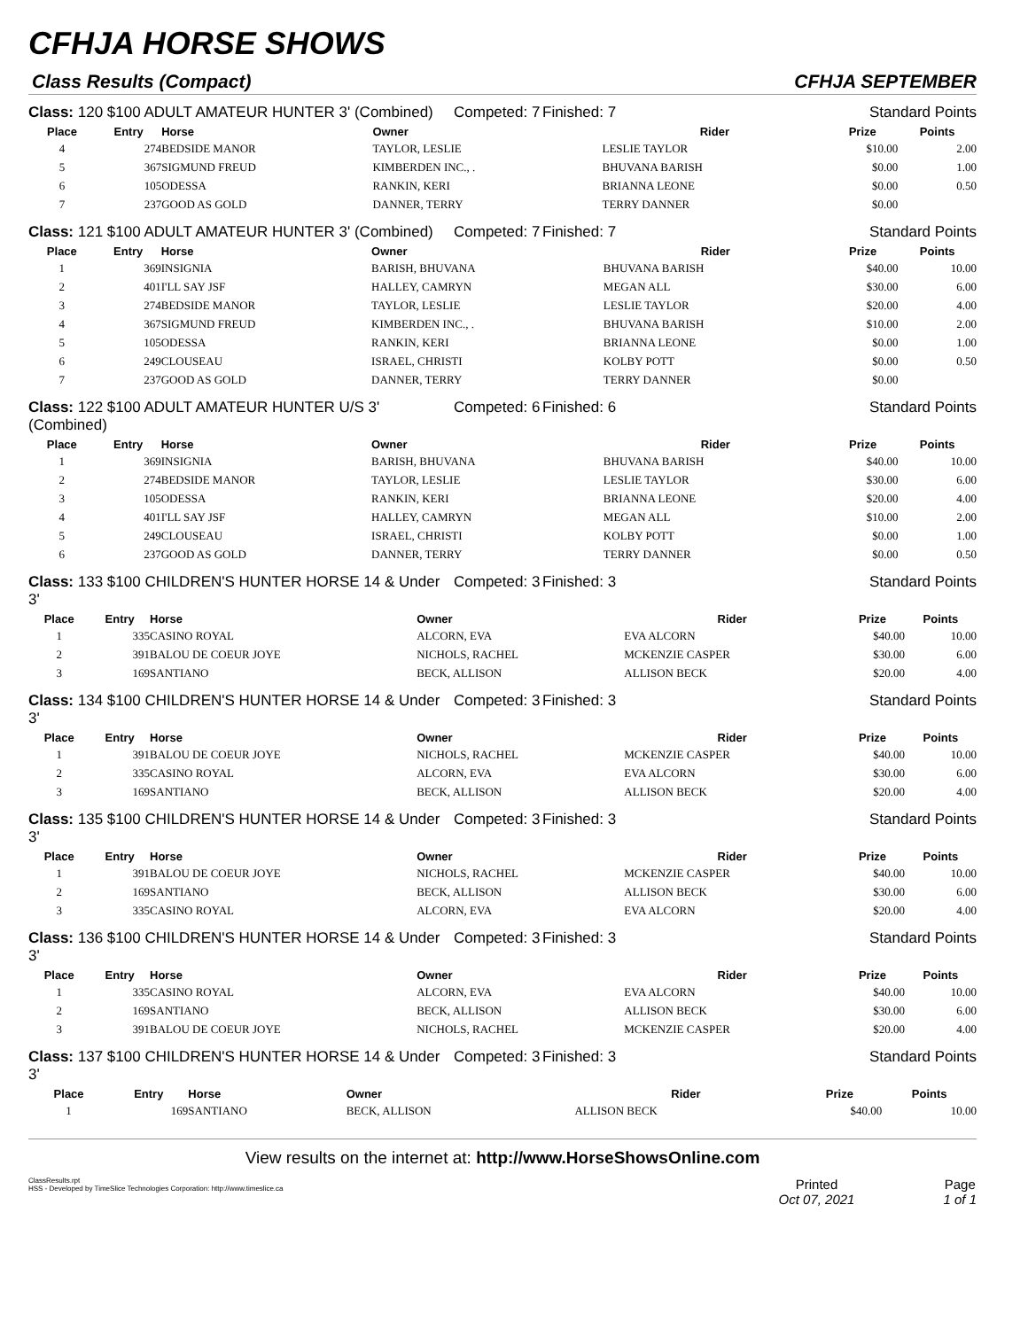CFHJA HORSE SHOWS
Class Results (Compact) CFHJA SEPTEMBER
Class: 120 $100 ADULT AMATEUR HUNTER 3' (Combined) Competed: 7 Finished: 7 Standard Points
| Place | Entry | Horse | Owner | Rider | Prize | Points |
| --- | --- | --- | --- | --- | --- | --- |
| 4 | 274 | BEDSIDE MANOR | TAYLOR, LESLIE | LESLIE TAYLOR | $10.00 | 2.00 |
| 5 | 367 | SIGMUND FREUD | KIMBERDEN INC., . | BHUVANA BARISH | $0.00 | 1.00 |
| 6 | 105 | ODESSA | RANKIN, KERI | BRIANNA LEONE | $0.00 | 0.50 |
| 7 | 237 | GOOD AS GOLD | DANNER, TERRY | TERRY DANNER | $0.00 | |
Class: 121 $100 ADULT AMATEUR HUNTER 3' (Combined) Competed: 7 Finished: 7 Standard Points
| Place | Entry | Horse | Owner | Rider | Prize | Points |
| --- | --- | --- | --- | --- | --- | --- |
| 1 | 369 | INSIGNIA | BARISH, BHUVANA | BHUVANA BARISH | $40.00 | 10.00 |
| 2 | 401 | I'LL SAY JSF | HALLEY, CAMRYN | MEGAN ALL | $30.00 | 6.00 |
| 3 | 274 | BEDSIDE MANOR | TAYLOR, LESLIE | LESLIE TAYLOR | $20.00 | 4.00 |
| 4 | 367 | SIGMUND FREUD | KIMBERDEN INC., . | BHUVANA BARISH | $10.00 | 2.00 |
| 5 | 105 | ODESSA | RANKIN, KERI | BRIANNA LEONE | $0.00 | 1.00 |
| 6 | 249 | CLOUSEAU | ISRAEL, CHRISTI | KOLBY POTT | $0.00 | 0.50 |
| 7 | 237 | GOOD AS GOLD | DANNER, TERRY | TERRY DANNER | $0.00 | |
Class: 122 $100 ADULT AMATEUR HUNTER U/S 3' (Combined) Competed: 6 Finished: 6 Standard Points
| Place | Entry | Horse | Owner | Rider | Prize | Points |
| --- | --- | --- | --- | --- | --- | --- |
| 1 | 369 | INSIGNIA | BARISH, BHUVANA | BHUVANA BARISH | $40.00 | 10.00 |
| 2 | 274 | BEDSIDE MANOR | TAYLOR, LESLIE | LESLIE TAYLOR | $30.00 | 6.00 |
| 3 | 105 | ODESSA | RANKIN, KERI | BRIANNA LEONE | $20.00 | 4.00 |
| 4 | 401 | I'LL SAY JSF | HALLEY, CAMRYN | MEGAN ALL | $10.00 | 2.00 |
| 5 | 249 | CLOUSEAU | ISRAEL, CHRISTI | KOLBY POTT | $0.00 | 1.00 |
| 6 | 237 | GOOD AS GOLD | DANNER, TERRY | TERRY DANNER | $0.00 | 0.50 |
Class: 133 $100 CHILDREN'S HUNTER HORSE 14 & Under 3' Competed: 3 Finished: 3 Standard Points
| Place | Entry | Horse | Owner | Rider | Prize | Points |
| --- | --- | --- | --- | --- | --- | --- |
| 1 | 335 | CASINO ROYAL | ALCORN, EVA | EVA ALCORN | $40.00 | 10.00 |
| 2 | 391 | BALOU DE COEUR JOYE | NICHOLS, RACHEL | MCKENZIE CASPER | $30.00 | 6.00 |
| 3 | 169 | SANTIANO | BECK, ALLISON | ALLISON BECK | $20.00 | 4.00 |
Class: 134 $100 CHILDREN'S HUNTER HORSE 14 & Under 3' Competed: 3 Finished: 3 Standard Points
| Place | Entry | Horse | Owner | Rider | Prize | Points |
| --- | --- | --- | --- | --- | --- | --- |
| 1 | 391 | BALOU DE COEUR JOYE | NICHOLS, RACHEL | MCKENZIE CASPER | $40.00 | 10.00 |
| 2 | 335 | CASINO ROYAL | ALCORN, EVA | EVA ALCORN | $30.00 | 6.00 |
| 3 | 169 | SANTIANO | BECK, ALLISON | ALLISON BECK | $20.00 | 4.00 |
Class: 135 $100 CHILDREN'S HUNTER HORSE 14 & Under 3' Competed: 3 Finished: 3 Standard Points
| Place | Entry | Horse | Owner | Rider | Prize | Points |
| --- | --- | --- | --- | --- | --- | --- |
| 1 | 391 | BALOU DE COEUR JOYE | NICHOLS, RACHEL | MCKENZIE CASPER | $40.00 | 10.00 |
| 2 | 169 | SANTIANO | BECK, ALLISON | ALLISON BECK | $30.00 | 6.00 |
| 3 | 335 | CASINO ROYAL | ALCORN, EVA | EVA ALCORN | $20.00 | 4.00 |
Class: 136 $100 CHILDREN'S HUNTER HORSE 14 & Under 3' Competed: 3 Finished: 3 Standard Points
| Place | Entry | Horse | Owner | Rider | Prize | Points |
| --- | --- | --- | --- | --- | --- | --- |
| 1 | 335 | CASINO ROYAL | ALCORN, EVA | EVA ALCORN | $40.00 | 10.00 |
| 2 | 169 | SANTIANO | BECK, ALLISON | ALLISON BECK | $30.00 | 6.00 |
| 3 | 391 | BALOU DE COEUR JOYE | NICHOLS, RACHEL | MCKENZIE CASPER | $20.00 | 4.00 |
Class: 137 $100 CHILDREN'S HUNTER HORSE 14 & Under 3' Competed: 3 Finished: 3 Standard Points
| Place | Entry | Horse | Owner | Rider | Prize | Points |
| --- | --- | --- | --- | --- | --- | --- |
| 1 | 169 | SANTIANO | BECK, ALLISON | ALLISON BECK | $40.00 | 10.00 |
View results on the internet at: http://www.HorseShowsOnline.com
ClassResults.rpt
HSS - Developed by TimeSlice Technologies Corporation: http://www.timeslice.ca
Printed
Oct 07, 2021
Page
1 of 1